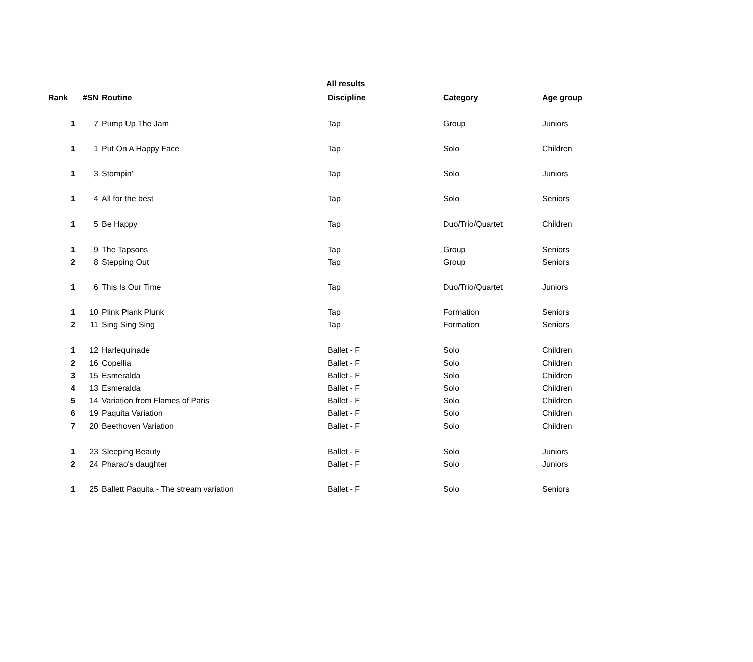All results
| Rank | #SN | Routine | Discipline | Category | Age group |
| --- | --- | --- | --- | --- | --- |
| 1 | 7 | Pump Up The Jam | Tap | Group | Juniors |
| 1 | 1 | Put On A Happy Face | Tap | Solo | Children |
| 1 | 3 | Stompin' | Tap | Solo | Juniors |
| 1 | 4 | All for the best | Tap | Solo | Seniors |
| 1 | 5 | Be Happy | Tap | Duo/Trio/Quartet | Children |
| 1 | 9 | The Tapsons | Tap | Group | Seniors |
| 2 | 8 | Stepping Out | Tap | Group | Seniors |
| 1 | 6 | This Is Our Time | Tap | Duo/Trio/Quartet | Juniors |
| 1 | 10 | Plink Plank Plunk | Tap | Formation | Seniors |
| 2 | 11 | Sing Sing Sing | Tap | Formation | Seniors |
| 1 | 12 | Harlequinade | Ballet - F | Solo | Children |
| 2 | 16 | Copellia | Ballet - F | Solo | Children |
| 3 | 15 | Esmeralda | Ballet - F | Solo | Children |
| 4 | 13 | Esmeralda | Ballet - F | Solo | Children |
| 5 | 14 | Variation from Flames of Paris | Ballet - F | Solo | Children |
| 6 | 19 | Paquita Variation | Ballet - F | Solo | Children |
| 7 | 20 | Beethoven Variation | Ballet - F | Solo | Children |
| 1 | 23 | Sleeping Beauty | Ballet - F | Solo | Juniors |
| 2 | 24 | Pharao's daughter | Ballet - F | Solo | Juniors |
| 1 | 25 | Ballett Paquita - The stream variation | Ballet - F | Solo | Seniors |